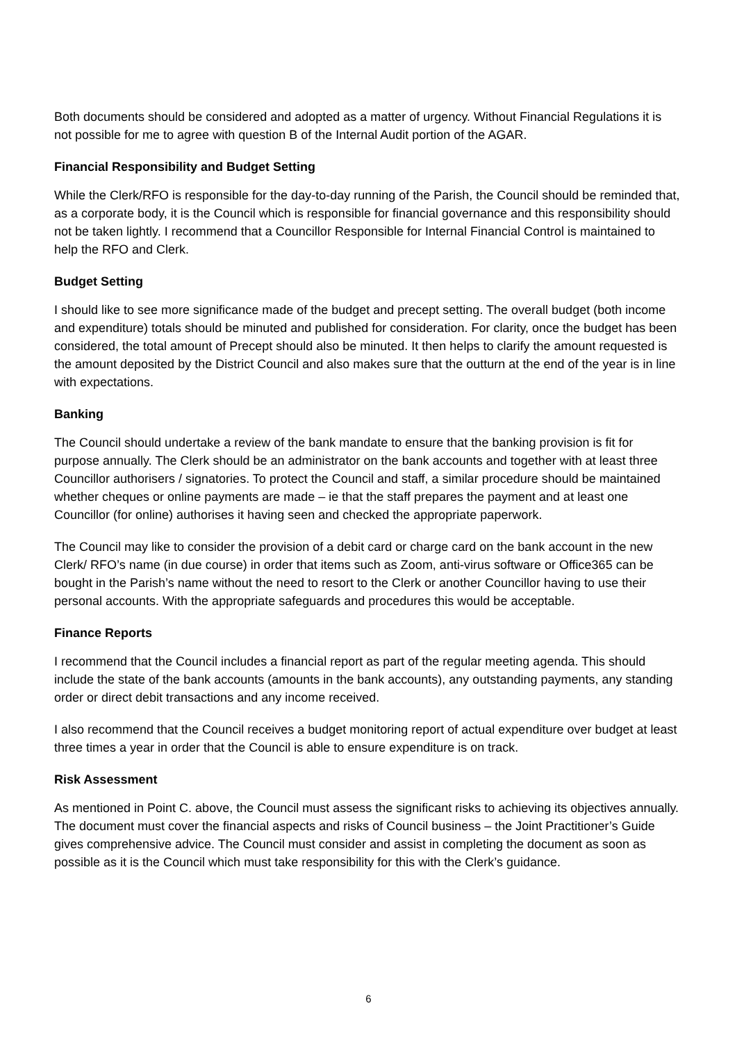Both documents should be considered and adopted as a matter of urgency. Without Financial Regulations it is not possible for me to agree with question B of the Internal Audit portion of the AGAR.
Financial Responsibility and Budget Setting
While the Clerk/RFO is responsible for the day-to-day running of the Parish, the Council should be reminded that, as a corporate body, it is the Council which is responsible for financial governance and this responsibility should not be taken lightly. I recommend that a Councillor Responsible for Internal Financial Control is maintained to help the RFO and Clerk.
Budget Setting
I should like to see more significance made of the budget and precept setting. The overall budget (both income and expenditure) totals should be minuted and published for consideration. For clarity, once the budget has been considered, the total amount of Precept should also be minuted. It then helps to clarify the amount requested is the amount deposited by the District Council and also makes sure that the outturn at the end of the year is in line with expectations.
Banking
The Council should undertake a review of the bank mandate to ensure that the banking provision is fit for purpose annually. The Clerk should be an administrator on the bank accounts and together with at least three Councillor authorisers / signatories. To protect the Council and staff, a similar procedure should be maintained whether cheques or online payments are made – ie that the staff prepares the payment and at least one Councillor (for online) authorises it having seen and checked the appropriate paperwork.
The Council may like to consider the provision of a debit card or charge card on the bank account in the new Clerk/ RFO’s name (in due course) in order that items such as Zoom, anti-virus software or Office365 can be bought in the Parish’s name without the need to resort to the Clerk or another Councillor having to use their personal accounts. With the appropriate safeguards and procedures this would be acceptable.
Finance Reports
I recommend that the Council includes a financial report as part of the regular meeting agenda. This should include the state of the bank accounts (amounts in the bank accounts), any outstanding payments, any standing order or direct debit transactions and any income received.
I also recommend that the Council receives a budget monitoring report of actual expenditure over budget at least three times a year in order that the Council is able to ensure expenditure is on track.
Risk Assessment
As mentioned in Point C. above, the Council must assess the significant risks to achieving its objectives annually. The document must cover the financial aspects and risks of Council business – the Joint Practitioner’s Guide gives comprehensive advice. The Council must consider and assist in completing the document as soon as possible as it is the Council which must take responsibility for this with the Clerk’s guidance.
6